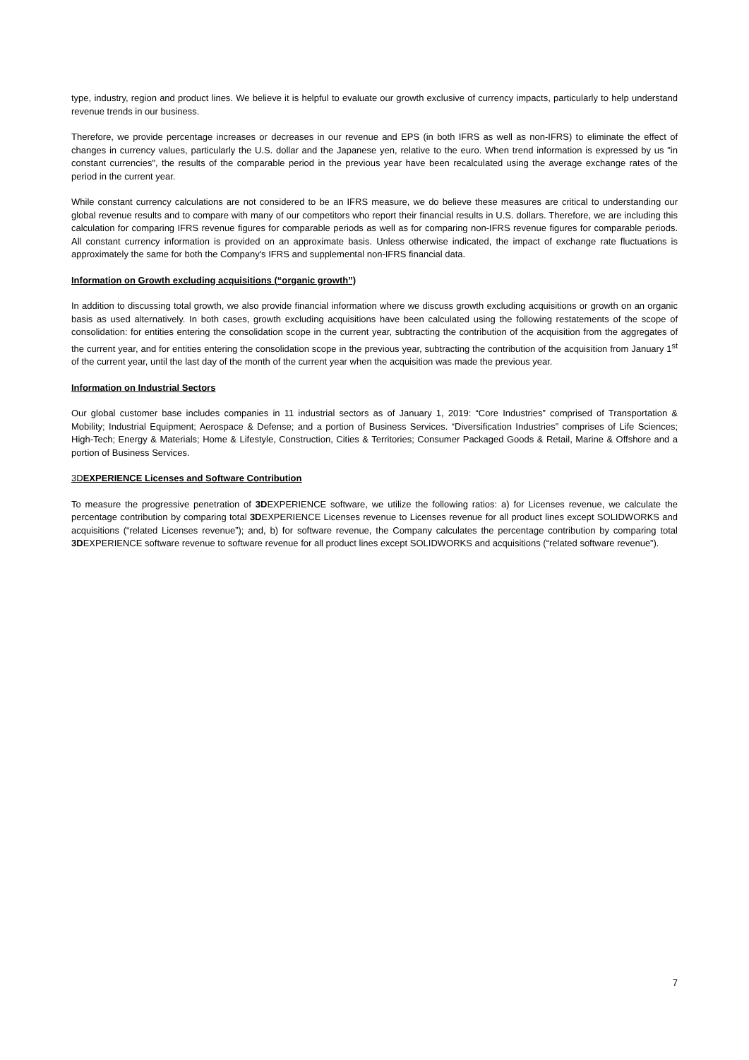type, industry, region and product lines. We believe it is helpful to evaluate our growth exclusive of currency impacts, particularly to help understand revenue trends in our business.
Therefore, we provide percentage increases or decreases in our revenue and EPS (in both IFRS as well as non-IFRS) to eliminate the effect of changes in currency values, particularly the U.S. dollar and the Japanese yen, relative to the euro. When trend information is expressed by us "in constant currencies", the results of the comparable period in the previous year have been recalculated using the average exchange rates of the period in the current year.
While constant currency calculations are not considered to be an IFRS measure, we do believe these measures are critical to understanding our global revenue results and to compare with many of our competitors who report their financial results in U.S. dollars. Therefore, we are including this calculation for comparing IFRS revenue figures for comparable periods as well as for comparing non-IFRS revenue figures for comparable periods. All constant currency information is provided on an approximate basis. Unless otherwise indicated, the impact of exchange rate fluctuations is approximately the same for both the Company's IFRS and supplemental non-IFRS financial data.
Information on Growth excluding acquisitions (“organic growth”)
In addition to discussing total growth, we also provide financial information where we discuss growth excluding acquisitions or growth on an organic basis as used alternatively. In both cases, growth excluding acquisitions have been calculated using the following restatements of the scope of consolidation: for entities entering the consolidation scope in the current year, subtracting the contribution of the acquisition from the aggregates of the current year, and for entities entering the consolidation scope in the previous year, subtracting the contribution of the acquisition from January 1<sup>st</sup> of the current year, until the last day of the month of the current year when the acquisition was made the previous year.
Information on Industrial Sectors
Our global customer base includes companies in 11 industrial sectors as of January 1, 2019: “Core Industries” comprised of Transportation & Mobility; Industrial Equipment; Aerospace & Defense; and a portion of Business Services. “Diversification Industries” comprises of Life Sciences; High-Tech; Energy & Materials; Home & Lifestyle, Construction, Cities & Territories; Consumer Packaged Goods & Retail, Marine & Offshore and a portion of Business Services.
3DEXPERIENCE Licenses and Software Contribution
To measure the progressive penetration of 3DEXPERIENCE software, we utilize the following ratios: a) for Licenses revenue, we calculate the percentage contribution by comparing total 3DEXPERIENCE Licenses revenue to Licenses revenue for all product lines except SOLIDWORKS and acquisitions (“related Licenses revenue”); and, b) for software revenue, the Company calculates the percentage contribution by comparing total 3DEXPERIENCE software revenue to software revenue for all product lines except SOLIDWORKS and acquisitions (“related software revenue”).
7